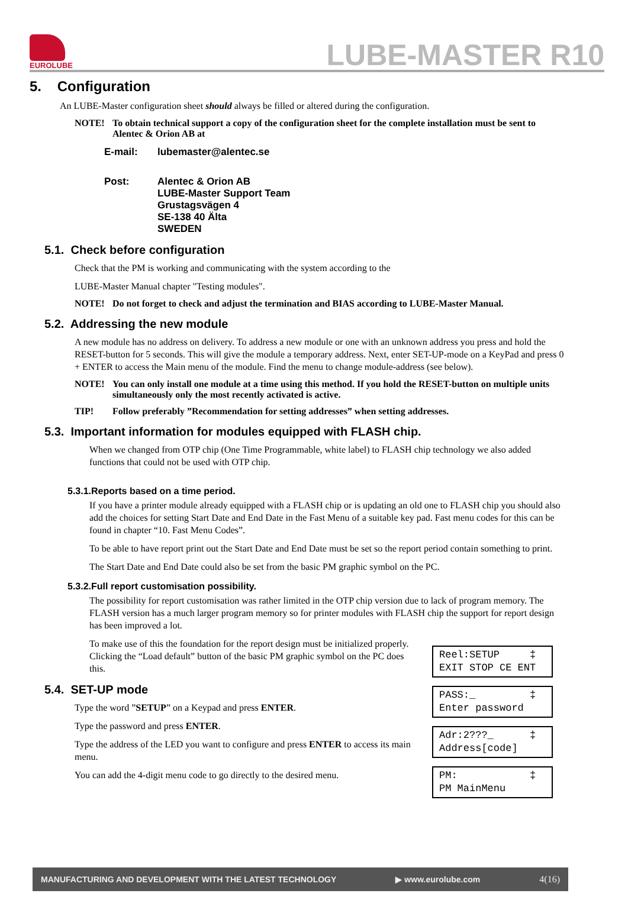EUROLUBE
LUBE-MASTER R10
5. Configuration
An LUBE-Master configuration sheet should always be filled or altered during the configuration.
NOTE! To obtain technical support a copy of the configuration sheet for the complete installation must be sent to Alentec & Orion AB at
E-mail: lubemaster@alentec.se
Post: Alentec & Orion AB
LUBE-Master Support Team
Grustagsvägen 4
SE-138 40 Älta
SWEDEN
5.1. Check before configuration
Check that the PM is working and communicating with the system according to the
LUBE-Master Manual chapter "Testing modules".
NOTE! Do not forget to check and adjust the termination and BIAS according to LUBE-Master Manual.
5.2. Addressing the new module
A new module has no address on delivery. To address a new module or one with an unknown address you press and hold the RESET-button for 5 seconds. This will give the module a temporary address. Next, enter SET-UP-mode on a KeyPad and press 0 + ENTER to access the Main menu of the module. Find the menu to change module-address (see below).
NOTE! You can only install one module at a time using this method. If you hold the RESET-button on multiple units simultaneously only the most recently activated is active.
TIP! Follow preferably ”Recommendation for setting addresses” when setting addresses.
5.3. Important information for modules equipped with FLASH chip.
When we changed from OTP chip (One Time Programmable, white label) to FLASH chip technology we also added functions that could not be used with OTP chip.
5.3.1.Reports based on a time period.
If you have a printer module already equipped with a FLASH chip or is updating an old one to FLASH chip you should also add the choices for setting Start Date and End Date in the Fast Menu of a suitable key pad. Fast menu codes for this can be found in chapter “10. Fast Menu Codes”.
To be able to have report print out the Start Date and End Date must be set so the report period contain something to print.
The Start Date and End Date could also be set from the basic PM graphic symbol on the PC.
5.3.2.Full report customisation possibility.
The possibility for report customisation was rather limited in the OTP chip version due to lack of program memory. The FLASH version has a much larger program memory so for printer modules with FLASH chip the support for report design has been improved a lot.
To make use of this the foundation for the report design must be initialized properly. Clicking the “Load default” button of the basic PM graphic symbol on the PC does this.
5.4. SET-UP mode
Type the word ”SETUP” on a Keypad and press ENTER.
Type the password and press ENTER.
Type the address of the LED you want to configure and press ENTER to access its main menu.
You can add the 4-digit menu code to go directly to the desired menu.
Reel:SETUP ‡ EXIT STOP CE ENT
PASS:_ ‡ Enter password
Adr:2???_ ‡ Address[code]
PM: ‡ PM MainMenu
MANUFACTURING AND DEVELOPMENT WITH THE LATEST TECHNOLOGY ▶ www.eurolube.com 4(16)